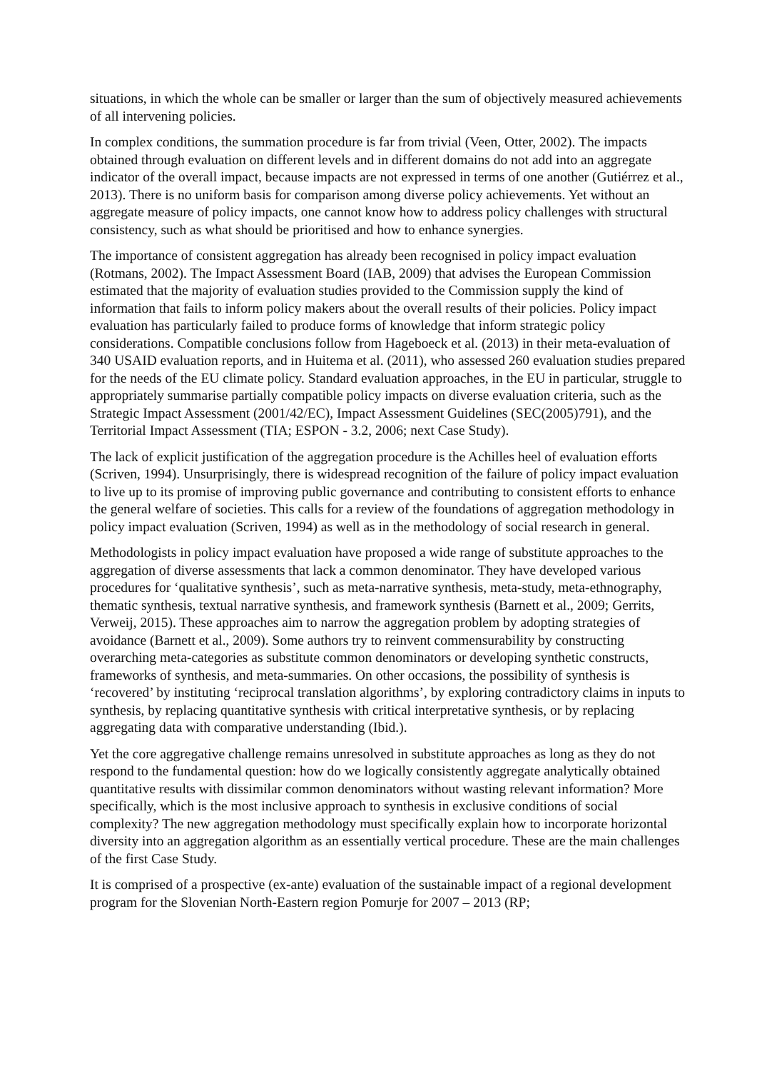situations, in which the whole can be smaller or larger than the sum of objectively measured achievements of all intervening policies.
In complex conditions, the summation procedure is far from trivial (Veen, Otter, 2002). The impacts obtained through evaluation on different levels and in different domains do not add into an aggregate indicator of the overall impact, because impacts are not expressed in terms of one another (Gutiérrez et al., 2013). There is no uniform basis for comparison among diverse policy achievements. Yet without an aggregate measure of policy impacts, one cannot know how to address policy challenges with structural consistency, such as what should be prioritised and how to enhance synergies.
The importance of consistent aggregation has already been recognised in policy impact evaluation (Rotmans, 2002). The Impact Assessment Board (IAB, 2009) that advises the European Commission estimated that the majority of evaluation studies provided to the Commission supply the kind of information that fails to inform policy makers about the overall results of their policies. Policy impact evaluation has particularly failed to produce forms of knowledge that inform strategic policy considerations. Compatible conclusions follow from Hageboeck et al. (2013) in their meta-evaluation of 340 USAID evaluation reports, and in Huitema et al. (2011), who assessed 260 evaluation studies prepared for the needs of the EU climate policy. Standard evaluation approaches, in the EU in particular, struggle to appropriately summarise partially compatible policy impacts on diverse evaluation criteria, such as the Strategic Impact Assessment (2001/42/EC), Impact Assessment Guidelines (SEC(2005)791), and the Territorial Impact Assessment (TIA; ESPON - 3.2, 2006; next Case Study).
The lack of explicit justification of the aggregation procedure is the Achilles heel of evaluation efforts (Scriven, 1994). Unsurprisingly, there is widespread recognition of the failure of policy impact evaluation to live up to its promise of improving public governance and contributing to consistent efforts to enhance the general welfare of societies. This calls for a review of the foundations of aggregation methodology in policy impact evaluation (Scriven, 1994) as well as in the methodology of social research in general.
Methodologists in policy impact evaluation have proposed a wide range of substitute approaches to the aggregation of diverse assessments that lack a common denominator. They have developed various procedures for ‘qualitative synthesis’, such as meta-narrative synthesis, meta-study, meta-ethnography, thematic synthesis, textual narrative synthesis, and framework synthesis (Barnett et al., 2009; Gerrits, Verweij, 2015). These approaches aim to narrow the aggregation problem by adopting strategies of avoidance (Barnett et al., 2009). Some authors try to reinvent commensurability by constructing overarching meta-categories as substitute common denominators or developing synthetic constructs, frameworks of synthesis, and meta-summaries. On other occasions, the possibility of synthesis is ‘recovered’ by instituting ‘reciprocal translation algorithms’, by exploring contradictory claims in inputs to synthesis, by replacing quantitative synthesis with critical interpretative synthesis, or by replacing aggregating data with comparative understanding (Ibid.).
Yet the core aggregative challenge remains unresolved in substitute approaches as long as they do not respond to the fundamental question: how do we logically consistently aggregate analytically obtained quantitative results with dissimilar common denominators without wasting relevant information? More specifically, which is the most inclusive approach to synthesis in exclusive conditions of social complexity? The new aggregation methodology must specifically explain how to incorporate horizontal diversity into an aggregation algorithm as an essentially vertical procedure. These are the main challenges of the first Case Study.
It is comprised of a prospective (ex-ante) evaluation of the sustainable impact of a regional development program for the Slovenian North-Eastern region Pomurje for 2007 – 2013 (RP;